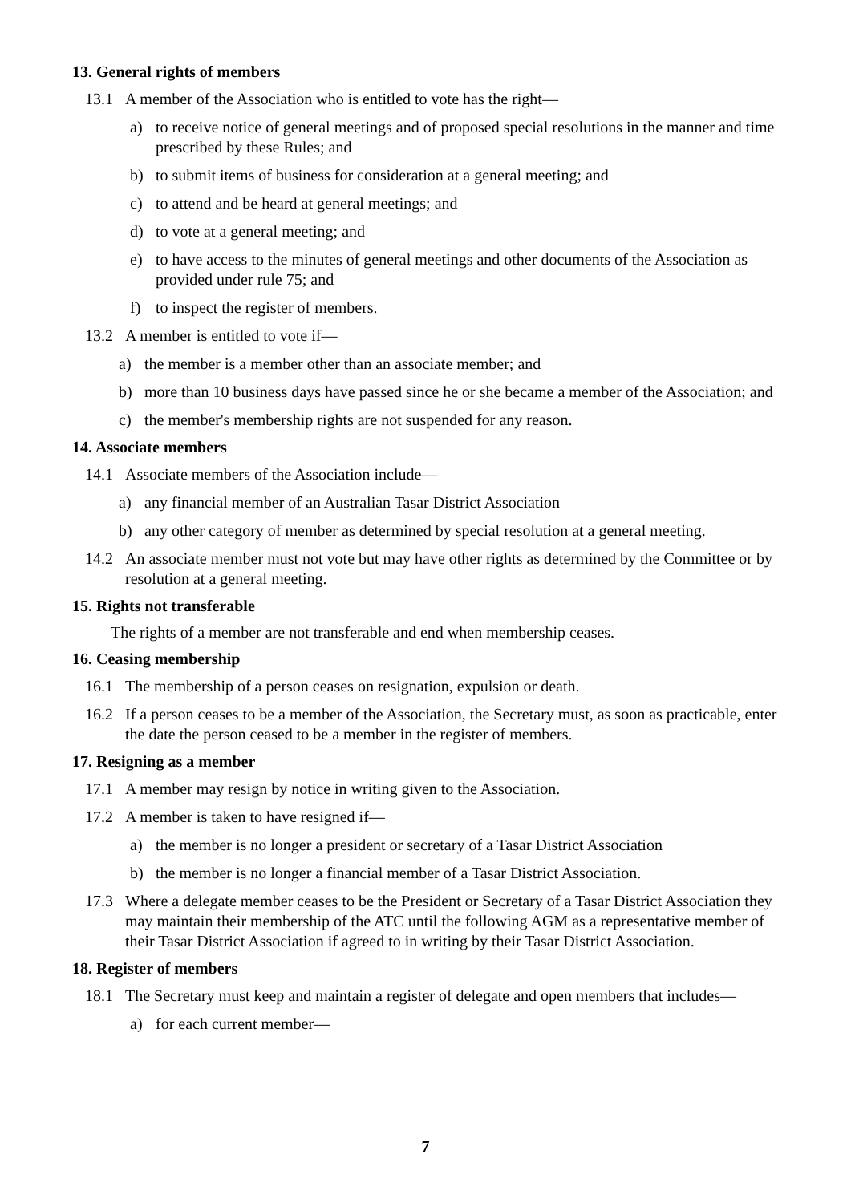13. General rights of members
13.1 A member of the Association who is entitled to vote has the right—
a) to receive notice of general meetings and of proposed special resolutions in the manner and time prescribed by these Rules; and
b) to submit items of business for consideration at a general meeting; and
c) to attend and be heard at general meetings; and
d) to vote at a general meeting; and
e) to have access to the minutes of general meetings and other documents of the Association as provided under rule 75; and
f) to inspect the register of members.
13.2 A member is entitled to vote if—
a) the member is a member other than an associate member; and
b) more than 10 business days have passed since he or she became a member of the Association; and
c) the member's membership rights are not suspended for any reason.
14. Associate members
14.1 Associate members of the Association include—
a) any financial member of an Australian Tasar District Association
b) any other category of member as determined by special resolution at a general meeting.
14.2 An associate member must not vote but may have other rights as determined by the Committee or by resolution at a general meeting.
15. Rights not transferable
The rights of a member are not transferable and end when membership ceases.
16. Ceasing membership
16.1 The membership of a person ceases on resignation, expulsion or death.
16.2 If a person ceases to be a member of the Association, the Secretary must, as soon as practicable, enter the date the person ceased to be a member in the register of members.
17. Resigning as a member
17.1 A member may resign by notice in writing given to the Association.
17.2 A member is taken to have resigned if—
a) the member is no longer a president or secretary of a Tasar District Association
b) the member is no longer a financial member of a Tasar District Association.
17.3 Where a delegate member ceases to be the President or Secretary of a Tasar District Association they may maintain their membership of the ATC until the following AGM as a representative member of their Tasar District Association if agreed to in writing by their Tasar District Association.
18. Register of members
18.1 The Secretary must keep and maintain a register of delegate and open members that includes—
a) for each current member—
7